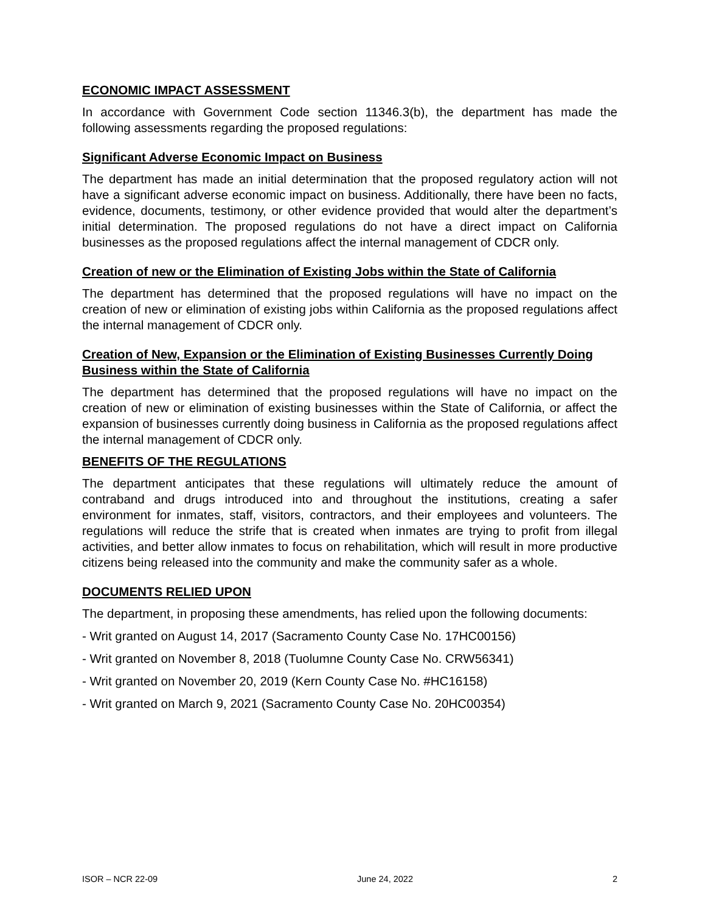ECONOMIC IMPACT ASSESSMENT
In accordance with Government Code section 11346.3(b), the department has made the following assessments regarding the proposed regulations:
Significant Adverse Economic Impact on Business
The department has made an initial determination that the proposed regulatory action will not have a significant adverse economic impact on business. Additionally, there have been no facts, evidence, documents, testimony, or other evidence provided that would alter the department’s initial determination. The proposed regulations do not have a direct impact on California businesses as the proposed regulations affect the internal management of CDCR only.
Creation of new or the Elimination of Existing Jobs within the State of California
The department has determined that the proposed regulations will have no impact on the creation of new or elimination of existing jobs within California as the proposed regulations affect the internal management of CDCR only.
Creation of New, Expansion or the Elimination of Existing Businesses Currently Doing Business within the State of California
The department has determined that the proposed regulations will have no impact on the creation of new or elimination of existing businesses within the State of California, or affect the expansion of businesses currently doing business in California as the proposed regulations affect the internal management of CDCR only.
BENEFITS OF THE REGULATIONS
The department anticipates that these regulations will ultimately reduce the amount of contraband and drugs introduced into and throughout the institutions, creating a safer environment for inmates, staff, visitors, contractors, and their employees and volunteers. The regulations will reduce the strife that is created when inmates are trying to profit from illegal activities, and better allow inmates to focus on rehabilitation, which will result in more productive citizens being released into the community and make the community safer as a whole.
DOCUMENTS RELIED UPON
The department, in proposing these amendments, has relied upon the following documents:
- Writ granted on August 14, 2017 (Sacramento County Case No. 17HC00156)
- Writ granted on November 8, 2018 (Tuolumne County Case No. CRW56341)
- Writ granted on November 20, 2019 (Kern County Case No. #HC16158)
- Writ granted on March 9, 2021 (Sacramento County Case No. 20HC00354)
ISOR – NCR 22-09 June 24, 2022 2